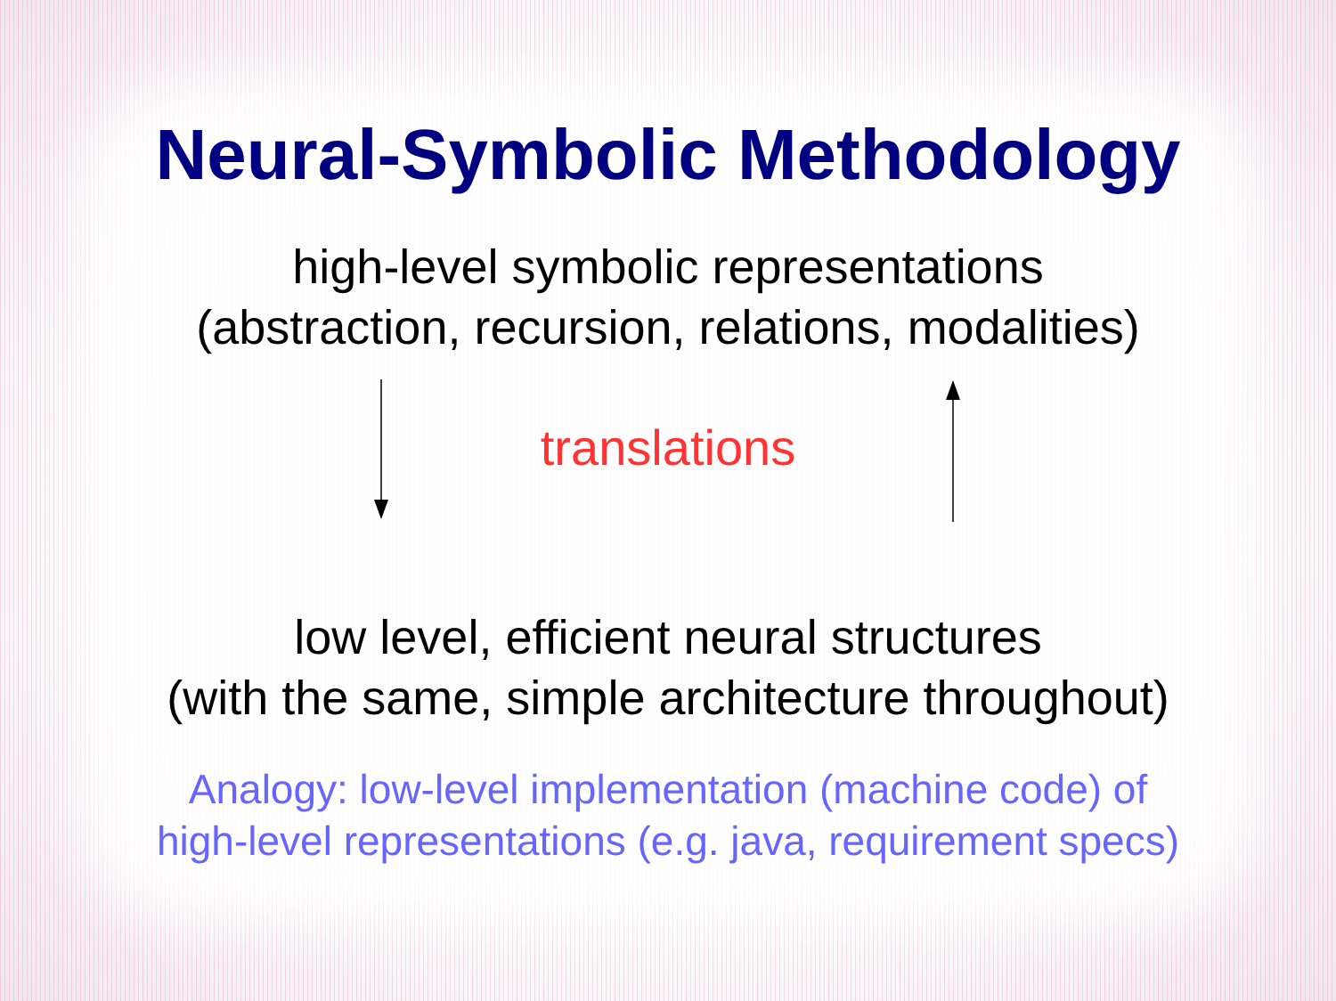Neural-Symbolic Methodology
high-level symbolic representations
(abstraction, recursion, relations, modalities)
translations
low level, efficient neural structures
(with the same, simple architecture throughout)
Analogy: low-level implementation (machine code) of
high-level representations (e.g. java, requirement specs)